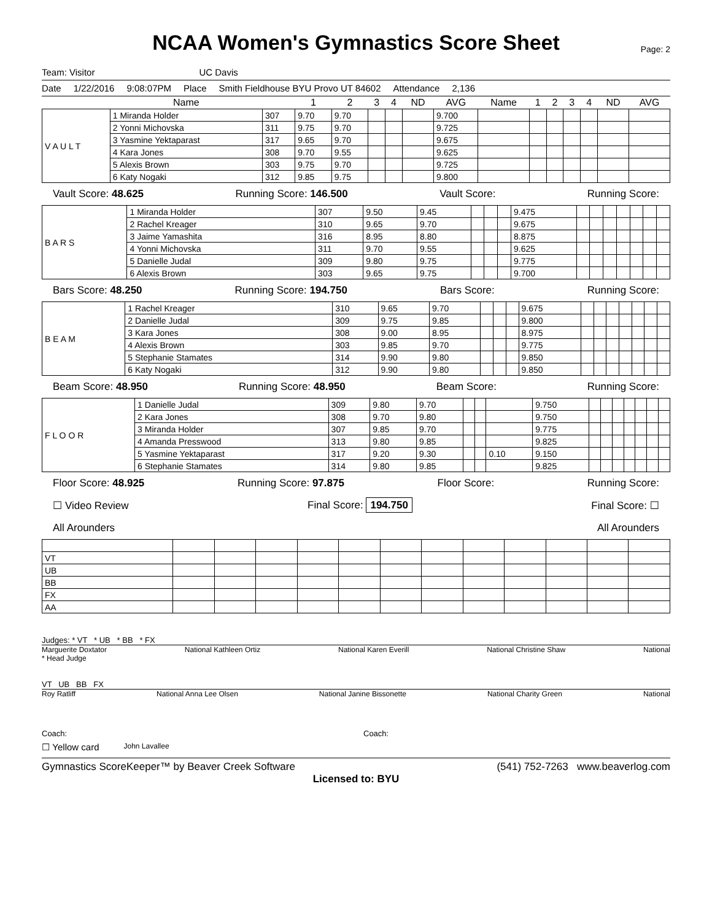NCAA Women's Gymnastics Score Sheet Page: 2
Team: Visitor UC Davis
Date 1/22/2016 9:08:07PM Place Smith Fieldhouse BYU Provo UT 84602 Attendance 2,136
| | Name | | 1 | 2 | 3 | 4 | ND | AVG | Name | 1 | 2 | 3 | 4 | ND | AVG |
| --- | --- | --- | --- | --- | --- | --- | --- | --- | --- | --- | --- | --- | --- | --- | --- |
| V A U L T | 1 Miranda Holder | 307 | 9.70 | 9.70 | | | | 9.700 | | | | | | | |
| | 2 Yonni Michovska | 311 | 9.75 | 9.70 | | | | 9.725 | | | | | | | |
| | 3 Yasmine Yektaparast | 317 | 9.65 | 9.70 | | | | 9.675 | | | | | | | |
| | 4 Kara Jones | 308 | 9.70 | 9.55 | | | | 9.625 | | | | | | | |
| | 5 Alexis Brown | 303 | 9.75 | 9.70 | | | | 9.725 | | | | | | | |
| | 6 Katy Nogaki | 312 | 9.85 | 9.75 | | | | 9.800 | | | | | | | |
Vault Score: 48.625 Running Score: 146.500 Vault Score: Running Score:
| B A R S | 1 Miranda Holder | 307 | 9.50 | 9.45 | | | | 9.475 | | | | | | | |
| | 2 Rachel Kreager | 310 | 9.65 | 9.70 | | | | 9.675 | | | | | | | |
| | 3 Jaime Yamashita | 316 | 8.95 | 8.80 | | | | 8.875 | | | | | | | |
| | 4 Yonni Michovska | 311 | 9.70 | 9.55 | | | | 9.625 | | | | | | | |
| | 5 Danielle Judal | 309 | 9.80 | 9.75 | | | | 9.775 | | | | | | | |
| | 6 Alexis Brown | 303 | 9.65 | 9.75 | | | | 9.700 | | | | | | | |
Bars Score: 48.250 Running Score: 194.750 Bars Score: Running Score:
| B E A M | 1 Rachel Kreager | 310 | 9.65 | 9.70 | | | | 9.675 | | | | | | | |
| | 2 Danielle Judal | 309 | 9.75 | 9.85 | | | | 9.800 | | | | | | | |
| | 3 Kara Jones | 308 | 9.00 | 8.95 | | | | 8.975 | | | | | | | |
| | 4 Alexis Brown | 303 | 9.85 | 9.70 | | | | 9.775 | | | | | | | |
| | 5 Stephanie Stamates | 314 | 9.90 | 9.80 | | | | 9.850 | | | | | | | |
| | 6 Katy Nogaki | 312 | 9.90 | 9.80 | | | | 9.850 | | | | | | | |
Beam Score: 48.950 Running Score: 48.950 Beam Score: Running Score:
| F L O O R | 1 Danielle Judal | 309 | 9.80 | 9.70 | | | | 9.750 | | | | | | | |
| | 2 Kara Jones | 308 | 9.70 | 9.80 | | | | 9.750 | | | | | | | |
| | 3 Miranda Holder | 307 | 9.85 | 9.70 | | | | 9.775 | | | | | | | |
| | 4 Amanda Presswood | 313 | 9.80 | 9.85 | | | | 9.825 | | | | | | | |
| | 5 Yasmine Yektaparast | 317 | 9.20 | 9.30 | | | 0.10 | 9.150 | | | | | | | |
| | 6 Stephanie Stamates | 314 | 9.80 | 9.85 | | | | 9.825 | | | | | | | |
Floor Score: 48.925 Running Score: 97.875 Floor Score: Running Score:
☐ Video Review Final Score: 194.750 Final Score: ☐
All Arounders All Arounders
| VT | | | | | | | | | | | | |
| UB | | | | | | | | | | | | |
| BB | | | | | | | | | | | | |
| FX | | | | | | | | | | | | |
| AA | | | | | | | | | | | | |
Judges: * VT * UB * BB * FX
Marguerite Doxtator National Kathleen Ortiz National Karen Everill National Christine Shaw National
* Head Judge
VT UB BB FX
Roy Ratliff National Anna Lee Olsen National Janine Bissonette National Charity Green National
Coach: Coach:
☐ Yellow card John Lavallee
Gymnastics ScoreKeeper™ by Beaver Creek Software (541) 752-7263 www.beaverlog.com
Licensed to: BYU